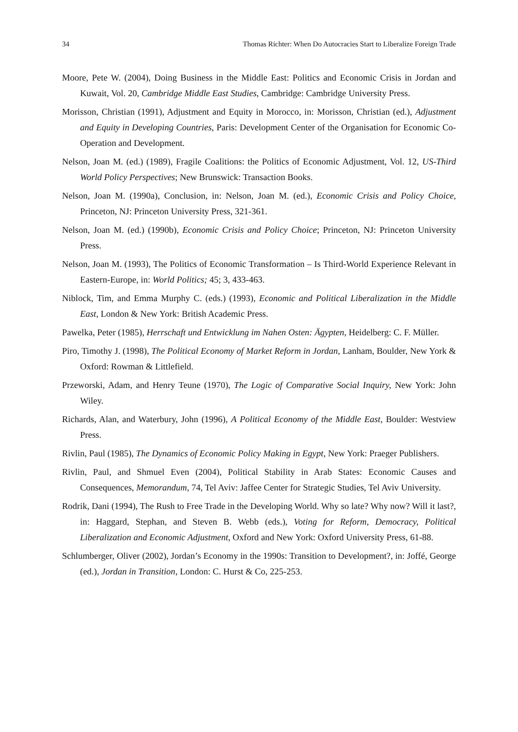34 Thomas Richter: When Do Autocracies Start to Liberalize Foreign Trade
Moore, Pete W. (2004), Doing Business in the Middle East: Politics and Economic Crisis in Jordan and Kuwait, Vol. 20, Cambridge Middle East Studies, Cambridge: Cambridge University Press.
Morisson, Christian (1991), Adjustment and Equity in Morocco, in: Morisson, Christian (ed.), Adjustment and Equity in Developing Countries, Paris: Development Center of the Organisation for Economic Co-Operation and Development.
Nelson, Joan M. (ed.) (1989), Fragile Coalitions: the Politics of Economic Adjustment, Vol. 12, US-Third World Policy Perspectives; New Brunswick: Transaction Books.
Nelson, Joan M. (1990a), Conclusion, in: Nelson, Joan M. (ed.), Economic Crisis and Policy Choice, Princeton, NJ: Princeton University Press, 321-361.
Nelson, Joan M. (ed.) (1990b), Economic Crisis and Policy Choice; Princeton, NJ: Princeton University Press.
Nelson, Joan M. (1993), The Politics of Economic Transformation – Is Third-World Experience Relevant in Eastern-Europe, in: World Politics; 45; 3, 433-463.
Niblock, Tim, and Emma Murphy C. (eds.) (1993), Economic and Political Liberalization in the Middle East, London & New York: British Academic Press.
Pawelka, Peter (1985), Herrschaft und Entwicklung im Nahen Osten: Ägypten, Heidelberg: C. F. Müller.
Piro, Timothy J. (1998), The Political Economy of Market Reform in Jordan, Lanham, Boulder, New York & Oxford: Rowman & Littlefield.
Przeworski, Adam, and Henry Teune (1970), The Logic of Comparative Social Inquiry, New York: John Wiley.
Richards, Alan, and Waterbury, John (1996), A Political Economy of the Middle East, Boulder: Westview Press.
Rivlin, Paul (1985), The Dynamics of Economic Policy Making in Egypt, New York: Praeger Publishers.
Rivlin, Paul, and Shmuel Even (2004), Political Stability in Arab States: Economic Causes and Consequences, Memorandum, 74, Tel Aviv: Jaffee Center for Strategic Studies, Tel Aviv University.
Rodrik, Dani (1994), The Rush to Free Trade in the Developing World. Why so late? Why now? Will it last?, in: Haggard, Stephan, and Steven B. Webb (eds.), Voting for Reform, Democracy, Political Liberalization and Economic Adjustment, Oxford and New York: Oxford University Press, 61-88.
Schlumberger, Oliver (2002), Jordan’s Economy in the 1990s: Transition to Development?, in: Joffé, George (ed.), Jordan in Transition, London: C. Hurst & Co, 225-253.